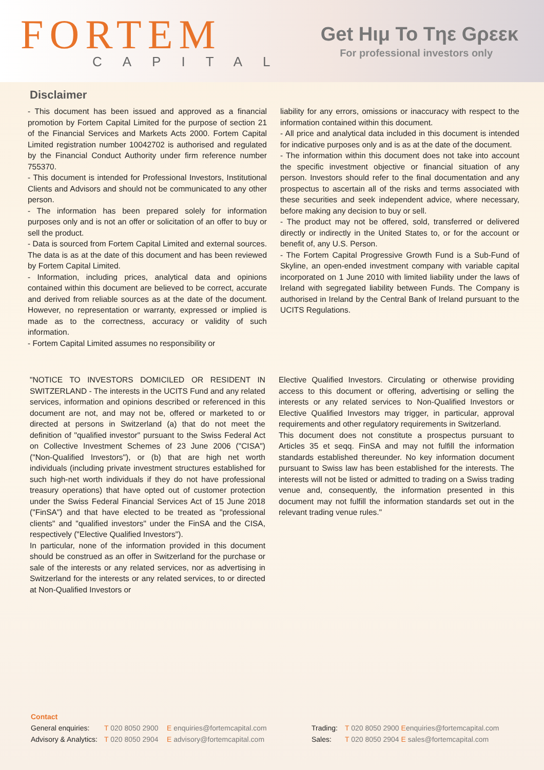FORTEM
CAPITAL
Get Hιμ To Tηε Gρεεκ
For professional investors only
Disclaimer
- This document has been issued and approved as a financial promotion by Fortem Capital Limited for the purpose of section 21 of the Financial Services and Markets Acts 2000. Fortem Capital Limited registration number 10042702 is authorised and regulated by the Financial Conduct Authority under firm reference number 755370.
- This document is intended for Professional Investors, Institutional Clients and Advisors and should not be communicated to any other person.
- The information has been prepared solely for information purposes only and is not an offer or solicitation of an offer to buy or sell the product.
- Data is sourced from Fortem Capital Limited and external sources. The data is as at the date of this document and has been reviewed by Fortem Capital Limited.
- Information, including prices, analytical data and opinions contained within this document are believed to be correct, accurate and derived from reliable sources as at the date of the document. However, no representation or warranty, expressed or implied is made as to the correctness, accuracy or validity of such information.
- Fortem Capital Limited assumes no responsibility or
liability for any errors, omissions or inaccuracy with respect to the information contained within this document.
- All price and analytical data included in this document is intended for indicative purposes only and is as at the date of the document.
- The information within this document does not take into account the specific investment objective or financial situation of any person. Investors should refer to the final documentation and any prospectus to ascertain all of the risks and terms associated with these securities and seek independent advice, where necessary, before making any decision to buy or sell.
- The product may not be offered, sold, transferred or delivered directly or indirectly in the United States to, or for the account or benefit of, any U.S. Person.
- The Fortem Capital Progressive Growth Fund is a Sub-Fund of Skyline, an open-ended investment company with variable capital incorporated on 1 June 2010 with limited liability under the laws of Ireland with segregated liability between Funds. The Company is authorised in Ireland by the Central Bank of Ireland pursuant to the UCITS Regulations.
"NOTICE TO INVESTORS DOMICILED OR RESIDENT IN SWITZERLAND - The interests in the UCITS Fund and any related services, information and opinions described or referenced in this document are not, and may not be, offered or marketed to or directed at persons in Switzerland (a) that do not meet the definition of "qualified investor" pursuant to the Swiss Federal Act on Collective Investment Schemes of 23 June 2006 ("CISA") ("Non-Qualified Investors"), or (b) that are high net worth individuals (including private investment structures established for such high-net worth individuals if they do not have professional treasury operations) that have opted out of customer protection under the Swiss Federal Financial Services Act of 15 June 2018 ("FinSA") and that have elected to be treated as "professional clients" and "qualified investors" under the FinSA and the CISA, respectively ("Elective Qualified Investors").
In particular, none of the information provided in this document should be construed as an offer in Switzerland for the purchase or sale of the interests or any related services, nor as advertising in Switzerland for the interests or any related services, to or directed at Non-Qualified Investors or
Elective Qualified Investors. Circulating or otherwise providing access to this document or offering, advertising or selling the interests or any related services to Non-Qualified Investors or Elective Qualified Investors may trigger, in particular, approval requirements and other regulatory requirements in Switzerland.
This document does not constitute a prospectus pursuant to Articles 35 et seqq. FinSA and may not fulfill the information standards established thereunder. No key information document pursuant to Swiss law has been established for the interests. The interests will not be listed or admitted to trading on a Swiss trading venue and, consequently, the information presented in this document may not fulfill the information standards set out in the relevant trading venue rules."
Contact
General enquiries: T 020 8050 2900 E enquiries@fortemcapital.com Trading: T 020 8050 2900 Eenquiries@fortemcapital.com
Advisory & Analytics: T 020 8050 2904 E advisory@fortemcapital.com Sales: T 020 8050 2904 E sales@fortemcapital.com